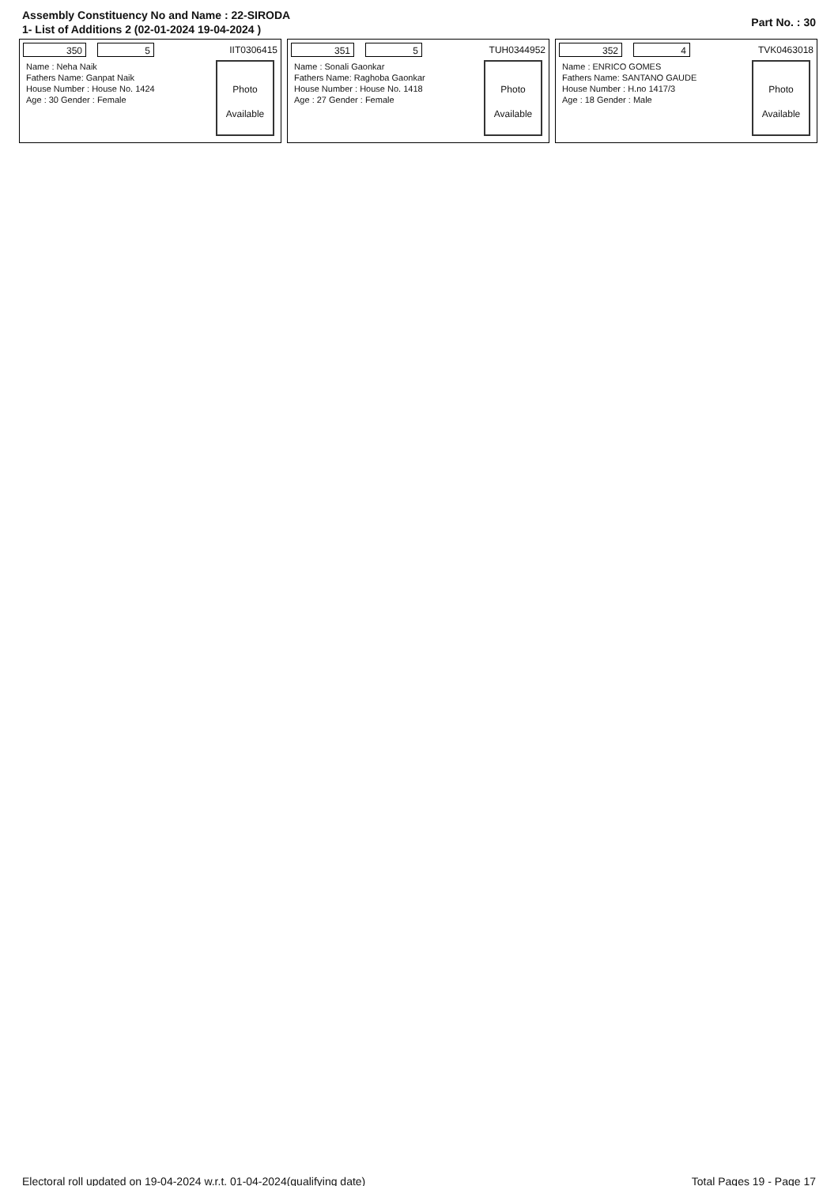Assembly Constituency No and Name : 22-SIRODA
1- List of Additions 2 (02-01-2024 19-04-2024 )
Part No. : 30
350 5
IIT0306415
Name : Neha Naik
Fathers Name: Ganpat Naik
House Number : House No. 1424
Age : 30 Gender : Female
Photo
Available
351 5
TUH0344952
Name : Sonali Gaonkar
Fathers Name: Raghoba Gaonkar
House Number : House No. 1418
Age : 27 Gender : Female
Photo
Available
352 4
TVK0463018
Name : ENRICO GOMES
Fathers Name: SANTANO GAUDE
House Number : H.no 1417/3
Age : 18 Gender : Male
Photo
Available
Electoral roll updated on 19-04-2024 w.r.t. 01-04-2024(qualifying date) Total Pages 19 - Page 17